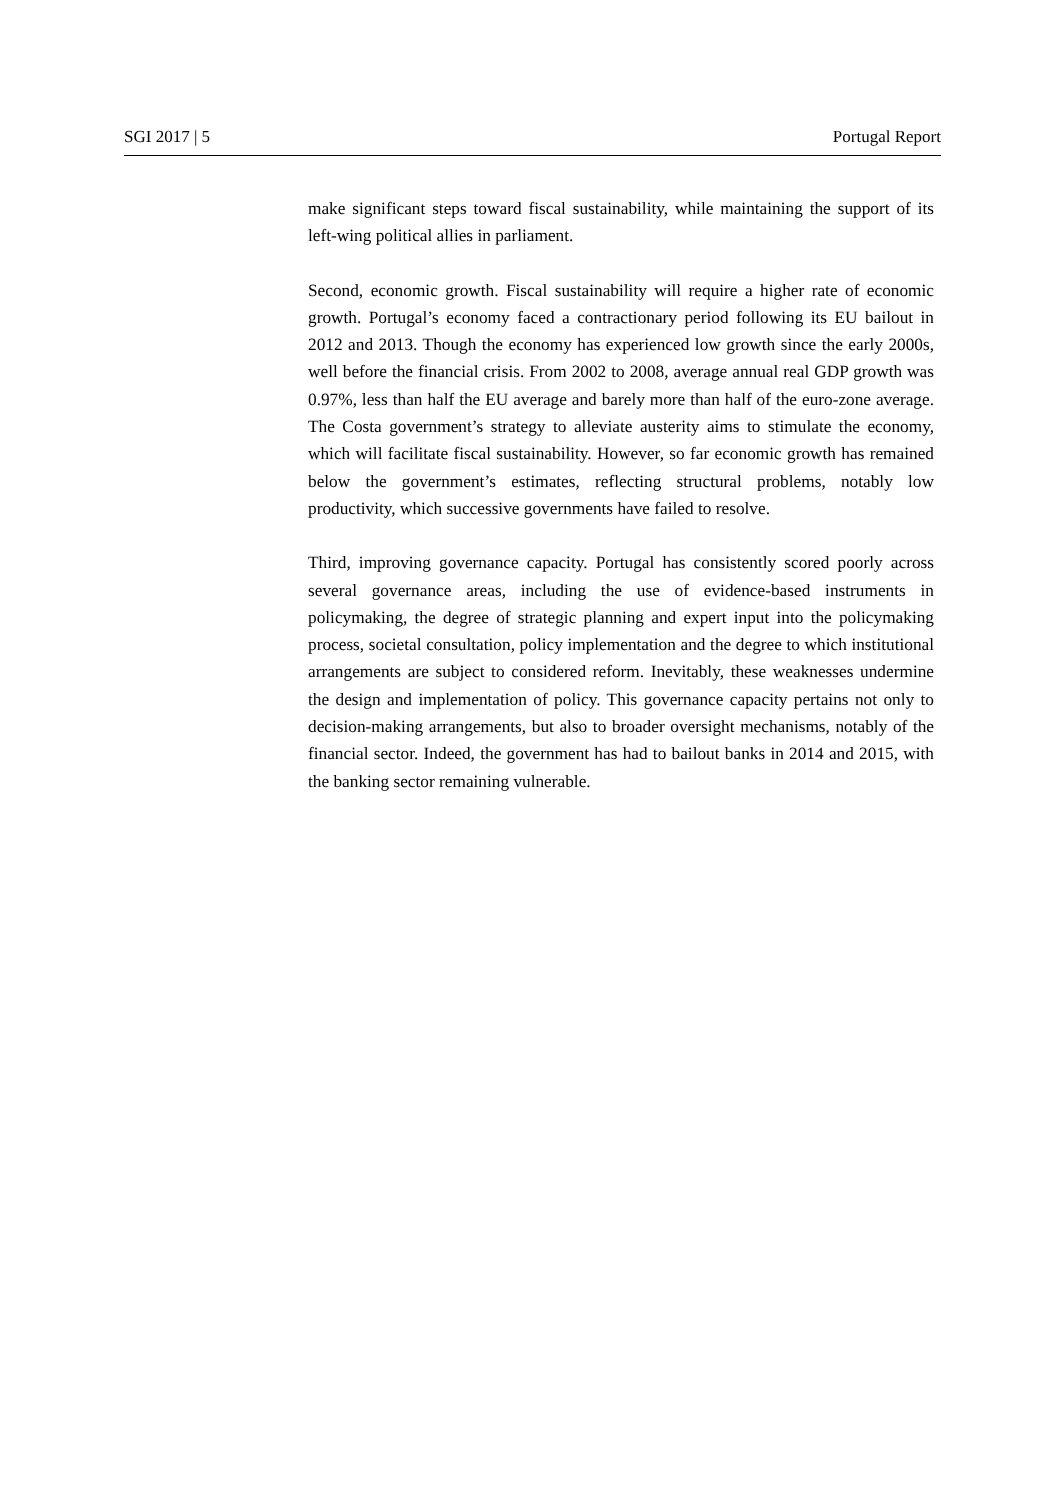SGI 2017 | 5 Portugal Report
make significant steps toward fiscal sustainability, while maintaining the support of its left-wing political allies in parliament.
Second, economic growth. Fiscal sustainability will require a higher rate of economic growth. Portugal’s economy faced a contractionary period following its EU bailout in 2012 and 2013. Though the economy has experienced low growth since the early 2000s, well before the financial crisis. From 2002 to 2008, average annual real GDP growth was 0.97%, less than half the EU average and barely more than half of the euro-zone average. The Costa government’s strategy to alleviate austerity aims to stimulate the economy, which will facilitate fiscal sustainability. However, so far economic growth has remained below the government’s estimates, reflecting structural problems, notably low productivity, which successive governments have failed to resolve.
Third, improving governance capacity. Portugal has consistently scored poorly across several governance areas, including the use of evidence-based instruments in policymaking, the degree of strategic planning and expert input into the policymaking process, societal consultation, policy implementation and the degree to which institutional arrangements are subject to considered reform. Inevitably, these weaknesses undermine the design and implementation of policy. This governance capacity pertains not only to decision-making arrangements, but also to broader oversight mechanisms, notably of the financial sector. Indeed, the government has had to bailout banks in 2014 and 2015, with the banking sector remaining vulnerable.